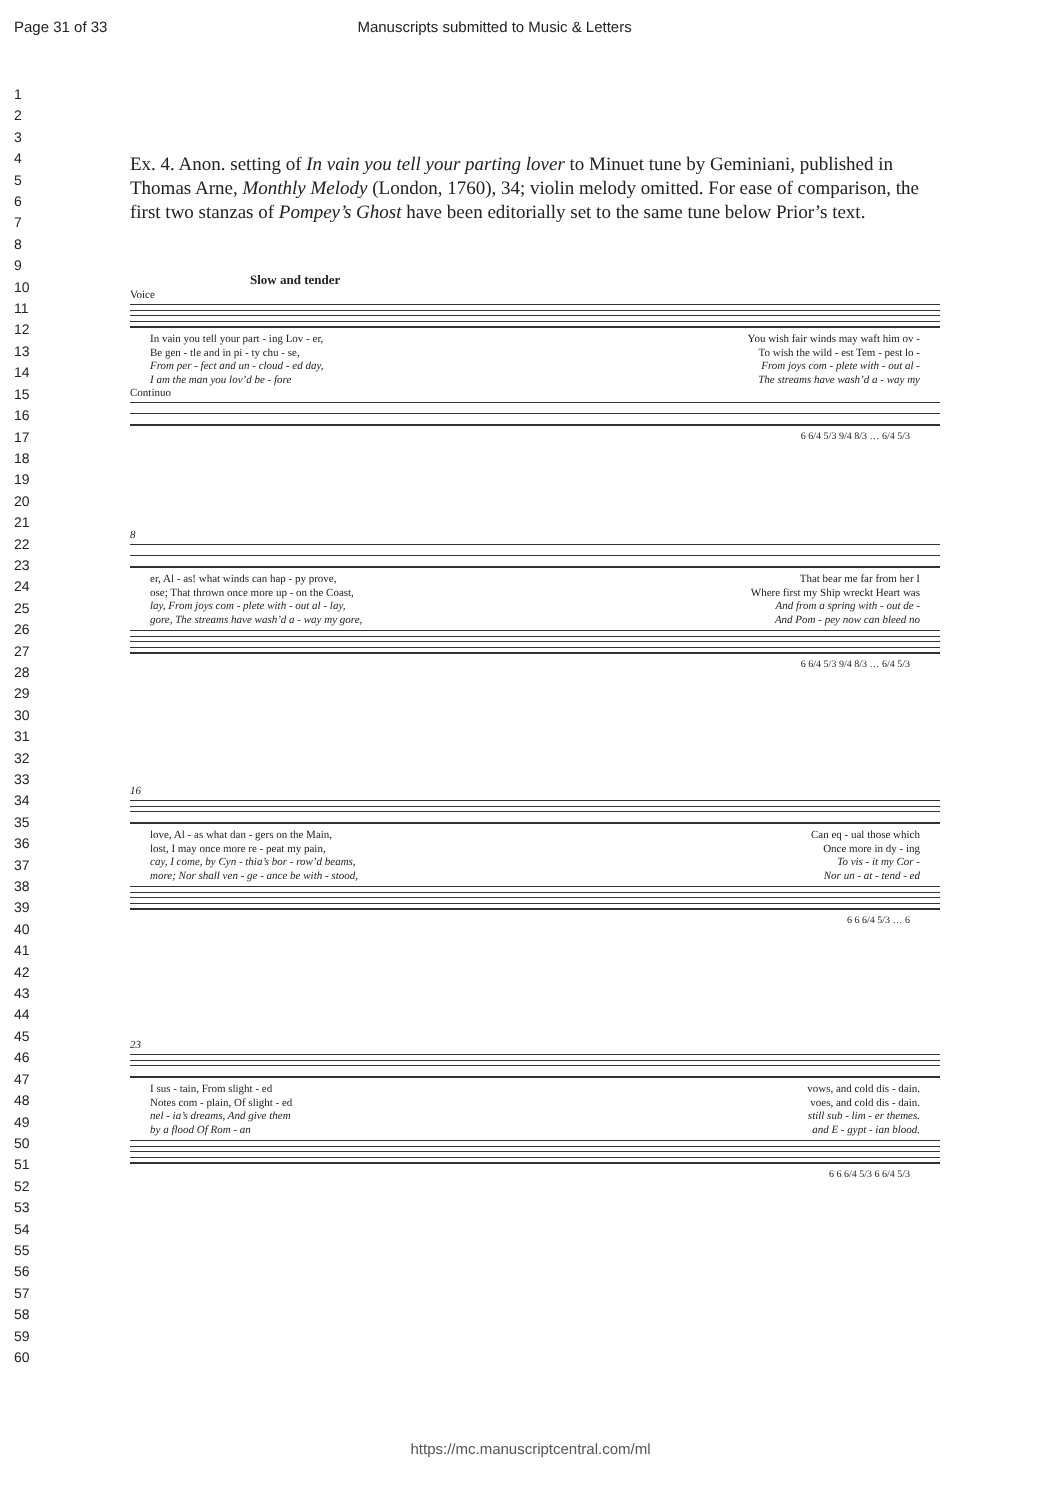Page 31 of 33 Manuscripts submitted to Music & Letters
1
2
3
4
5
6
7
8
9
10
11
12
13
14
15
16
17
18
19
20
21
22
23
24
25
26
27
28
29
30
31
32
33
34
35
36
37
38
39
40
41
42
43
44
45
46
47
48
49
50
51
52
53
54
55
56
57
58
59
60
Ex. 4. Anon. setting of In vain you tell your parting lover to Minuet tune by Geminiani, published in Thomas Arne, Monthly Melody (London, 1760), 34; violin melody omitted. For ease of comparison, the first two stanzas of Pompey’s Ghost have been editorially set to the same tune below Prior’s text.
Slow and tender
Voice
In vain you tell your part - ing Lov - er, You wish fair winds may waft him ov -
Be gen - tle and in pi - ty chu - se, To wish the wild - est Tem - pest lo -
From per - fect and un - cloud - ed day, From joys com - plete with - out al -
I am the man you lov’d be - fore The streams have wash’d a - way my
Continuo
6 6/4 5/3 9/4 8/3 … 6/4 5/3
8
er, Al - as! what winds can hap - py prove, That bear me far from her I
ose; That thrown once more up - on the Coast, Where first my Ship wreckt Heart was
lay, From joys com - plete with - out al - lay, And from a spring with - out de -
gore, The streams have wash’d a - way my gore, And Pom - pey now can bleed no
6 6/4 5/3 9/4 8/3 … 6/4 5/3
16
love, Al - as what dan - gers on the Main, Can eq - ual those which
lost, I may once more re - peat my pain, Once more in dy - ing
cay, I come, by Cyn - thia’s bor - row’d beams, To vis - it my Cor -
more; Nor shall ven - ge - ance be with - stood, Nor un - at - tend - ed
6 6 6/4 5/3 … 6
23
I sus - tain, From slight - ed vows, and cold dis - dain.
Notes com - plain, Of slight - ed voes, and cold dis - dain.
nel - ia’s dreams, And give them still sub - lim - er themes.
by a flood Of Rom - an and E - gypt - ian blood.
6 6 6/4 5/3 6 6/4 5/3
https://mc.manuscriptcentral.com/ml